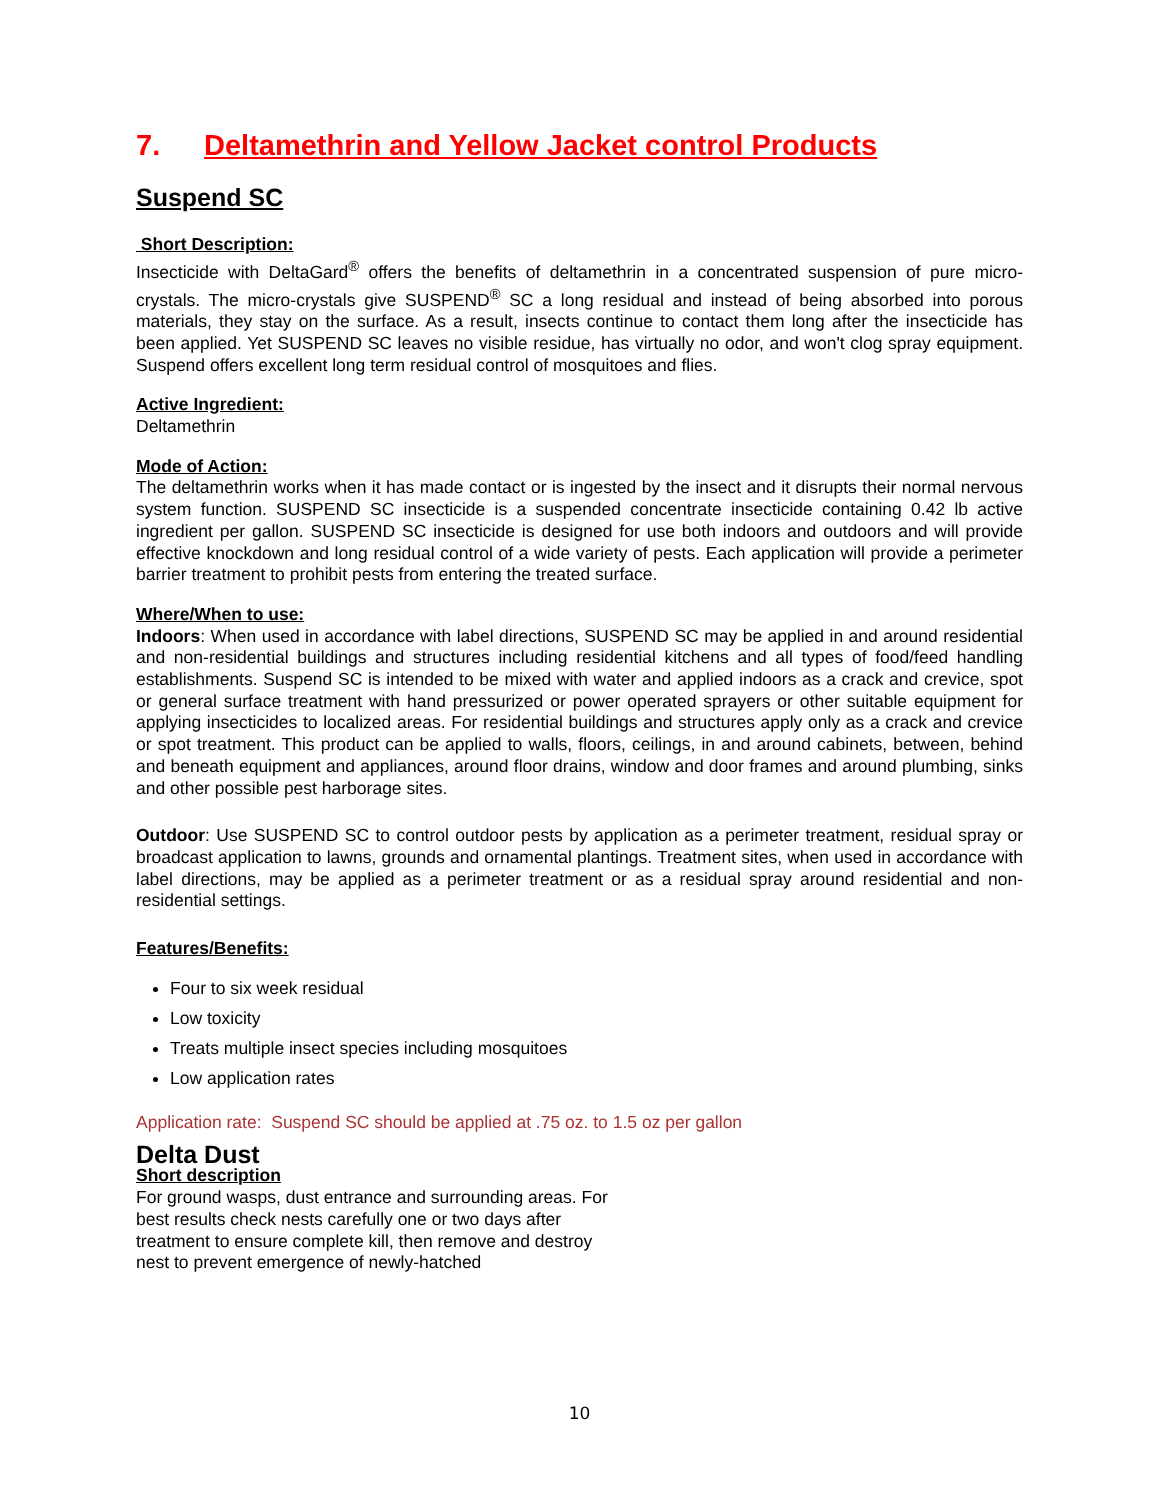7. Deltamethrin and Yellow Jacket control Products
Suspend SC
Short Description:
Insecticide with DeltaGard<sup>®</sup> offers the benefits of deltamethrin in a concentrated suspension of pure micro-crystals. The micro-crystals give SUSPEND<sup>®</sup> SC a long residual and instead of being absorbed into porous materials, they stay on the surface. As a result, insects continue to contact them long after the insecticide has been applied. Yet SUSPEND SC leaves no visible residue, has virtually no odor, and won't clog spray equipment. Suspend offers excellent long term residual control of mosquitoes and flies.
Active Ingredient:
Deltamethrin
Mode of Action:
The deltamethrin works when it has made contact or is ingested by the insect and it disrupts their normal nervous system function. SUSPEND SC insecticide is a suspended concentrate insecticide containing 0.42 lb active ingredient per gallon. SUSPEND SC insecticide is designed for use both indoors and outdoors and will provide effective knockdown and long residual control of a wide variety of pests. Each application will provide a perimeter barrier treatment to prohibit pests from entering the treated surface.
Where/When to use:
Indoors: When used in accordance with label directions, SUSPEND SC may be applied in and around residential and non-residential buildings and structures including residential kitchens and all types of food/feed handling establishments. Suspend SC is intended to be mixed with water and applied indoors as a crack and crevice, spot or general surface treatment with hand pressurized or power operated sprayers or other suitable equipment for applying insecticides to localized areas. For residential buildings and structures apply only as a crack and crevice or spot treatment. This product can be applied to walls, floors, ceilings, in and around cabinets, between, behind and beneath equipment and appliances, around floor drains, window and door frames and around plumbing, sinks and other possible pest harborage sites.
Outdoor: Use SUSPEND SC to control outdoor pests by application as a perimeter treatment, residual spray or broadcast application to lawns, grounds and ornamental plantings. Treatment sites, when used in accordance with label directions, may be applied as a perimeter treatment or as a residual spray around residential and non-residential settings.
Features/Benefits:
Four to six week residual
Low toxicity
Treats multiple insect species including mosquitoes
Low application rates
Application rate: Suspend SC should be applied at .75 oz. to 1.5 oz per gallon
Delta Dust
Short description
For ground wasps, dust entrance and surrounding areas. For best results check nests carefully one or two days after treatment to ensure complete kill, then remove and destroy nest to prevent emergence of newly-hatched
10